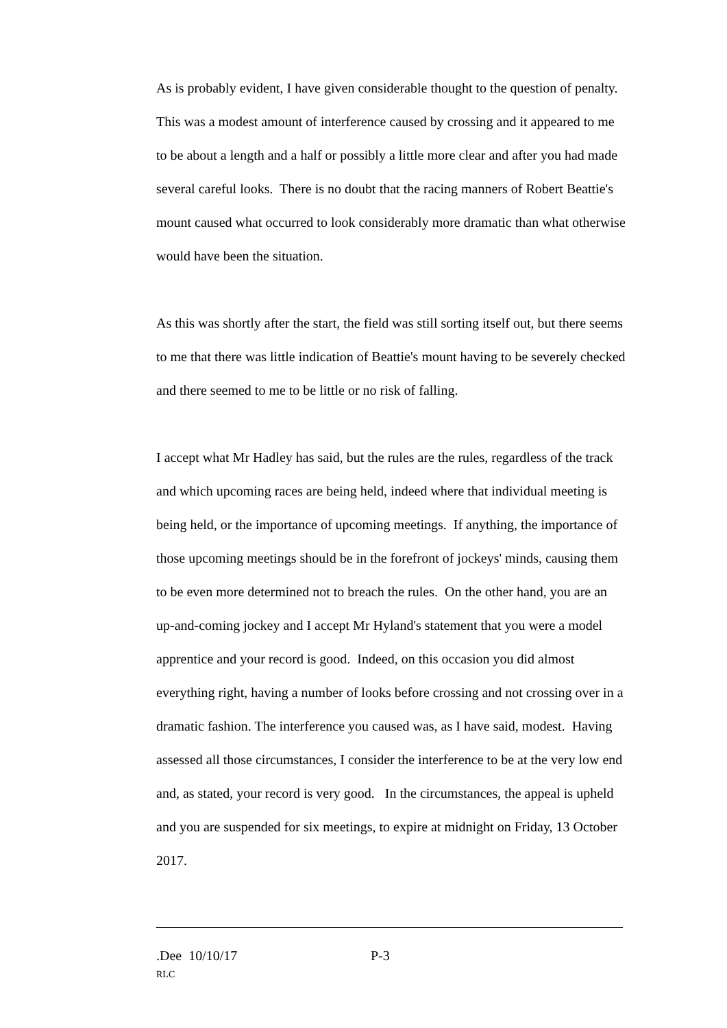As is probably evident, I have given considerable thought to the question of penalty. This was a modest amount of interference caused by crossing and it appeared to me to be about a length and a half or possibly a little more clear and after you had made several careful looks. There is no doubt that the racing manners of Robert Beattie's mount caused what occurred to look considerably more dramatic than what otherwise would have been the situation.
As this was shortly after the start, the field was still sorting itself out, but there seems to me that there was little indication of Beattie's mount having to be severely checked and there seemed to me to be little or no risk of falling.
I accept what Mr Hadley has said, but the rules are the rules, regardless of the track and which upcoming races are being held, indeed where that individual meeting is being held, or the importance of upcoming meetings. If anything, the importance of those upcoming meetings should be in the forefront of jockeys' minds, causing them to be even more determined not to breach the rules. On the other hand, you are an up-and-coming jockey and I accept Mr Hyland's statement that you were a model apprentice and your record is good. Indeed, on this occasion you did almost everything right, having a number of looks before crossing and not crossing over in a dramatic fashion. The interference you caused was, as I have said, modest. Having assessed all those circumstances, I consider the interference to be at the very low end and, as stated, your record is very good. In the circumstances, the appeal is upheld and you are suspended for six meetings, to expire at midnight on Friday, 13 October 2017.
.Dee 10/10/17 P-3
RLC